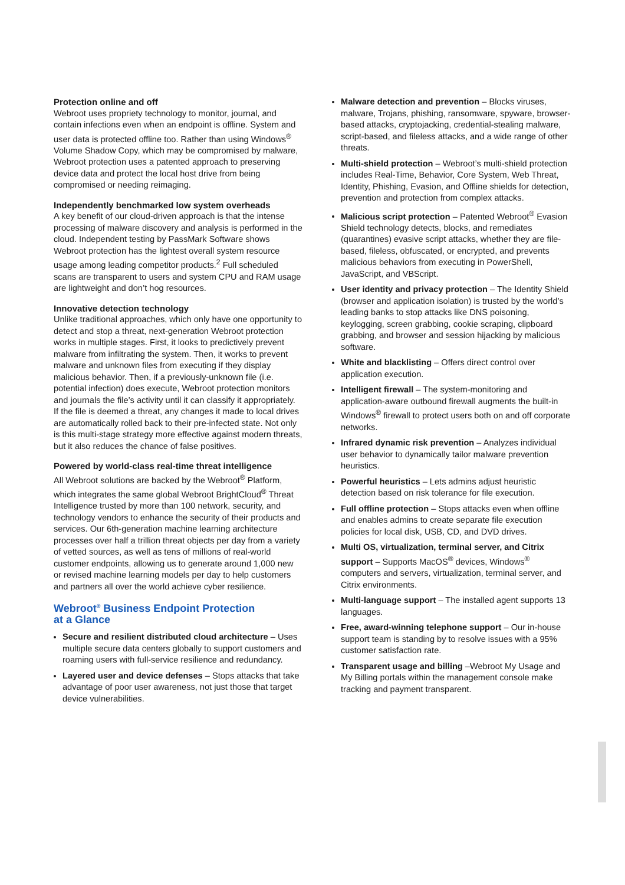Protection online and off
Webroot uses propriety technology to monitor, journal, and contain infections even when an endpoint is offline. System and user data is protected offline too. Rather than using Windows<sup>®</sup> Volume Shadow Copy, which may be compromised by malware, Webroot protection uses a patented approach to preserving device data and protect the local host drive from being compromised or needing reimaging.
Independently benchmarked low system overheads
A key benefit of our cloud-driven approach is that the intense processing of malware discovery and analysis is performed in the cloud. Independent testing by PassMark Software shows Webroot protection has the lightest overall system resource usage among leading competitor products.<sup>2</sup> Full scheduled scans are transparent to users and system CPU and RAM usage are lightweight and don’t hog resources.
Innovative detection technology
Unlike traditional approaches, which only have one opportunity to detect and stop a threat, next-generation Webroot protection works in multiple stages. First, it looks to predictively prevent malware from infiltrating the system. Then, it works to prevent malware and unknown files from executing if they display malicious behavior. Then, if a previously-unknown file (i.e. potential infection) does execute, Webroot protection monitors and journals the file’s activity until it can classify it appropriately. If the file is deemed a threat, any changes it made to local drives are automatically rolled back to their pre-infected state. Not only is this multi-stage strategy more effective against modern threats, but it also reduces the chance of false positives.
Powered by world-class real-time threat intelligence
All Webroot solutions are backed by the Webroot<sup>®</sup> Platform, which integrates the same global Webroot BrightCloud<sup>®</sup> Threat Intelligence trusted by more than 100 network, security, and technology vendors to enhance the security of their products and services. Our 6th-generation machine learning architecture processes over half a trillion threat objects per day from a variety of vetted sources, as well as tens of millions of real-world customer endpoints, allowing us to generate around 1,000 new or revised machine learning models per day to help customers and partners all over the world achieve cyber resilience.
Webroot<sup>®</sup> Business Endpoint Protection
at a Glance
Secure and resilient distributed cloud architecture – Uses multiple secure data centers globally to support customers and roaming users with full-service resilience and redundancy.
Layered user and device defenses – Stops attacks that take advantage of poor user awareness, not just those that target device vulnerabilities.
Malware detection and prevention – Blocks viruses, malware, Trojans, phishing, ransomware, spyware, browser-based attacks, cryptojacking, credential-stealing malware, script-based, and fileless attacks, and a wide range of other threats.
Multi-shield protection – Webroot’s multi-shield protection includes Real-Time, Behavior, Core System, Web Threat, Identity, Phishing, Evasion, and Offline shields for detection, prevention and protection from complex attacks.
Malicious script protection – Patented Webroot<sup>®</sup> Evasion Shield technology detects, blocks, and remediates (quarantines) evasive script attacks, whether they are file-based, fileless, obfuscated, or encrypted, and prevents malicious behaviors from executing in PowerShell, JavaScript, and VBScript.
User identity and privacy protection – The Identity Shield (browser and application isolation) is trusted by the world’s leading banks to stop attacks like DNS poisoning, keylogging, screen grabbing, cookie scraping, clipboard grabbing, and browser and session hijacking by malicious software.
White and blacklisting – Offers direct control over application execution.
Intelligent firewall – The system-monitoring and application-aware outbound firewall augments the built-in Windows<sup>®</sup> firewall to protect users both on and off corporate networks.
Infrared dynamic risk prevention – Analyzes individual user behavior to dynamically tailor malware prevention heuristics.
Powerful heuristics – Lets admins adjust heuristic detection based on risk tolerance for file execution.
Full offline protection – Stops attacks even when offline and enables admins to create separate file execution policies for local disk, USB, CD, and DVD drives.
Multi OS, virtualization, terminal server, and Citrix support – Supports MacOS<sup>®</sup> devices, Windows<sup>®</sup> computers and servers, virtualization, terminal server, and Citrix environments.
Multi-language support – The installed agent supports 13 languages.
Free, award-winning telephone support – Our in-house support team is standing by to resolve issues with a 95% customer satisfaction rate.
Transparent usage and billing –Webroot My Usage and My Billing portals within the management console make tracking and payment transparent.